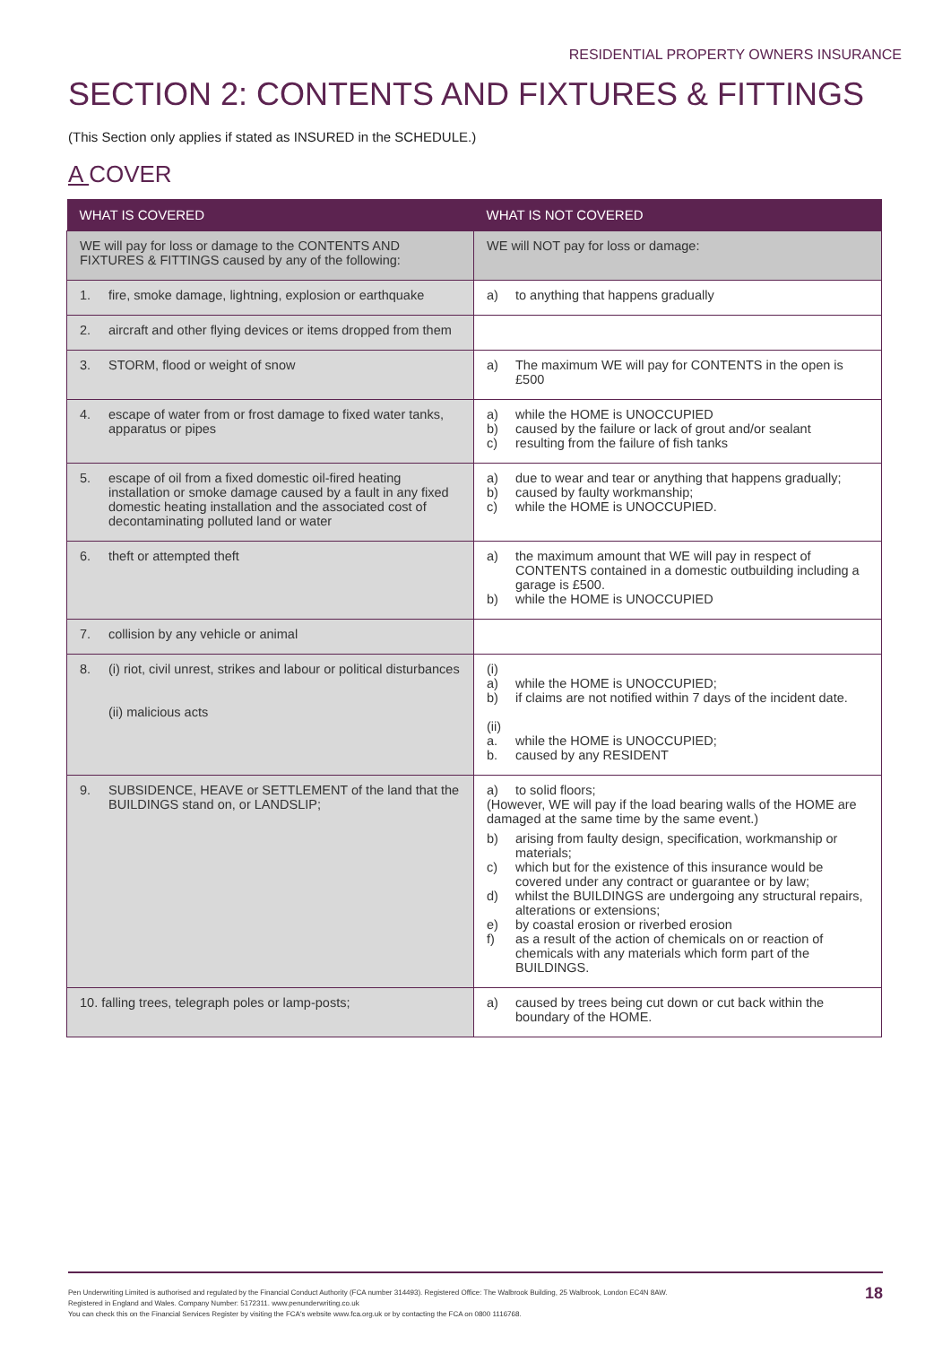RESIDENTIAL PROPERTY OWNERS INSURANCE
SECTION 2: CONTENTS AND FIXTURES & FITTINGS
(This Section only applies if stated as INSURED in the SCHEDULE.)
A COVER
| WHAT IS COVERED | WHAT IS NOT COVERED |
| --- | --- |
| WE will pay for loss or damage to the CONTENTS AND FIXTURES & FITTINGS caused by any of the following: | WE will NOT pay for loss or damage: |
| 1. fire, smoke damage, lightning, explosion or earthquake | a) to anything that happens gradually |
| 2. aircraft and other flying devices or items dropped from them | |
| 3. STORM, flood or weight of snow | a) The maximum WE will pay for CONTENTS in the open is £500 |
| 4. escape of water from or frost damage to fixed water tanks, apparatus or pipes | a) while the HOME is UNOCCUPIED b) caused by the failure or lack of grout and/or sealant c) resulting from the failure of fish tanks |
| 5. escape of oil from a fixed domestic oil-fired heating installation or smoke damage caused by a fault in any fixed domestic heating installation and the associated cost of decontaminating polluted land or water | a) due to wear and tear or anything that happens gradually; b) caused by faulty workmanship; c) while the HOME is UNOCCUPIED. |
| 6. theft or attempted theft | a) the maximum amount that WE will pay in respect of CONTENTS contained in a domestic outbuilding including a garage is £500. b) while the HOME is UNOCCUPIED |
| 7. collision by any vehicle or animal | |
| 8. (i) riot, civil unrest, strikes and labour or political disturbances (ii) malicious acts | (i) a) while the HOME is UNOCCUPIED; b) if claims are not notified within 7 days of the incident date. (ii) a. while the HOME is UNOCCUPIED; b. caused by any RESIDENT |
| 9. SUBSIDENCE, HEAVE or SETTLEMENT of the land that the BUILDINGS stand on, or LANDSLIP; | a) to solid floors; (However, WE will pay if the load bearing walls of the HOME are damaged at the same time by the same event.) b) arising from faulty design, specification, workmanship or materials; c) which but for the existence of this insurance would be covered under any contract or guarantee or by law; d) whilst the BUILDINGS are undergoing any structural repairs, alterations or extensions; e) by coastal erosion or riverbed erosion f) as a result of the action of chemicals on or reaction of chemicals with any materials which form part of the BUILDINGS. |
| 10. falling trees, telegraph poles or lamp-posts; | a) caused by trees being cut down or cut back within the boundary of the HOME. |
Pen Underwriting Limited is authorised and regulated by the Financial Conduct Authority (FCA number 314493). Registered Office: The Walbrook Building, 25 Walbrook, London EC4N 8AW.
Registered in England and Wales. Company Number: 5172311. www.penunderwriting.co.uk
You can check this on the Financial Services Register by visiting the FCA's website www.fca.org.uk or by contacting the FCA on 0800 1116768.
18